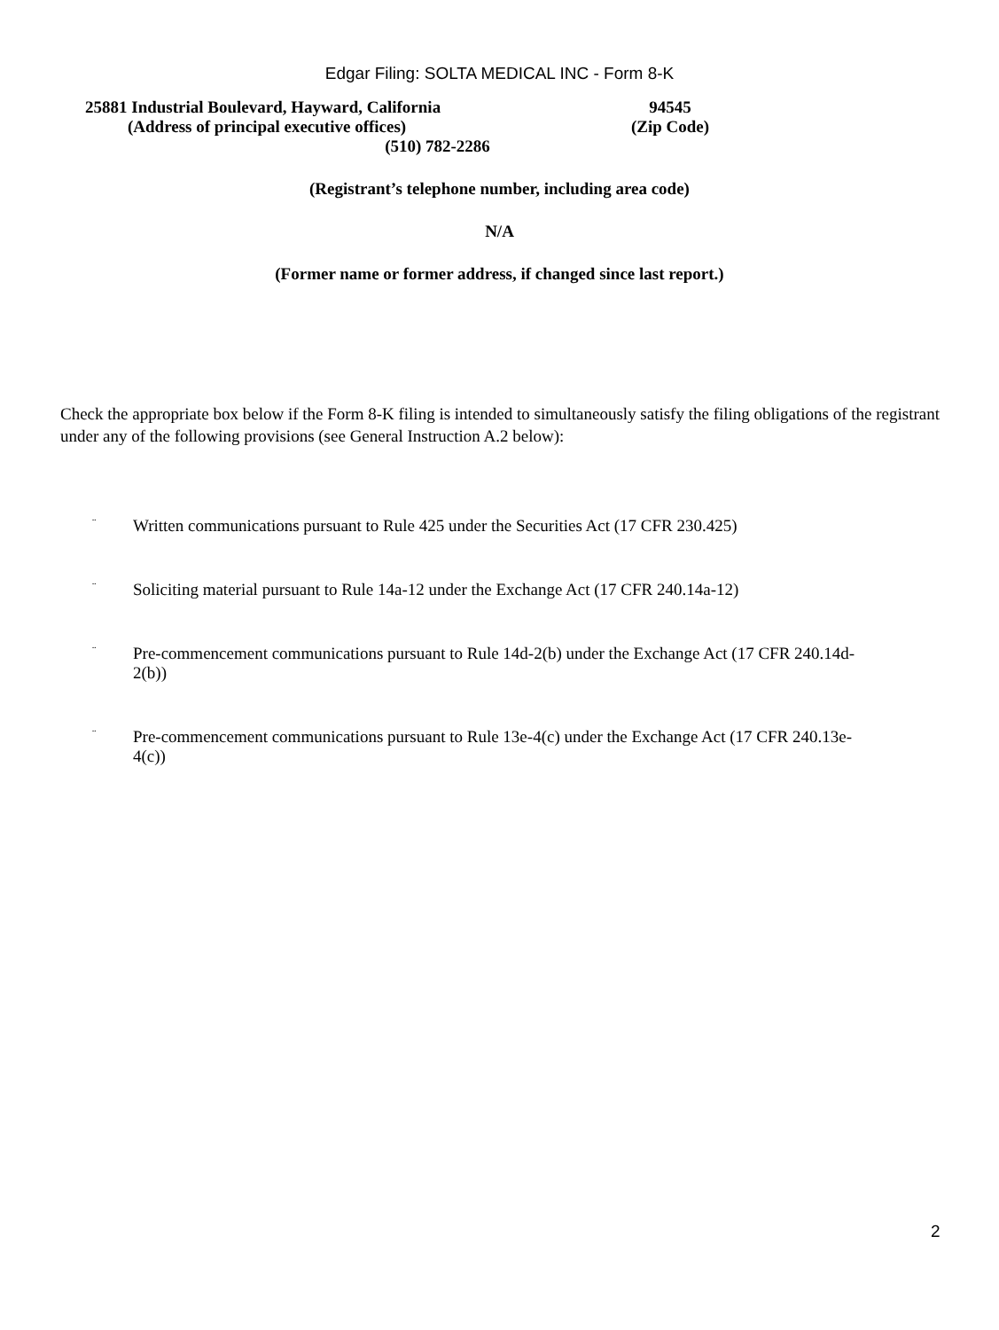Edgar Filing: SOLTA MEDICAL INC - Form 8-K
25881 Industrial Boulevard, Hayward, California
(Address of principal executive offices)
94545
(Zip Code)
(510) 782-2286
(Registrant’s telephone number, including area code)
N/A
(Former name or former address, if changed since last report.)
Check the appropriate box below if the Form 8-K filing is intended to simultaneously satisfy the filing obligations of the registrant under any of the following provisions (see General Instruction A.2 below):
¨ Written communications pursuant to Rule 425 under the Securities Act (17 CFR 230.425)
¨ Soliciting material pursuant to Rule 14a-12 under the Exchange Act (17 CFR 240.14a-12)
¨ Pre-commencement communications pursuant to Rule 14d-2(b) under the Exchange Act (17 CFR 240.14d-2(b))
¨ Pre-commencement communications pursuant to Rule 13e-4(c) under the Exchange Act (17 CFR 240.13e-4(c))
2